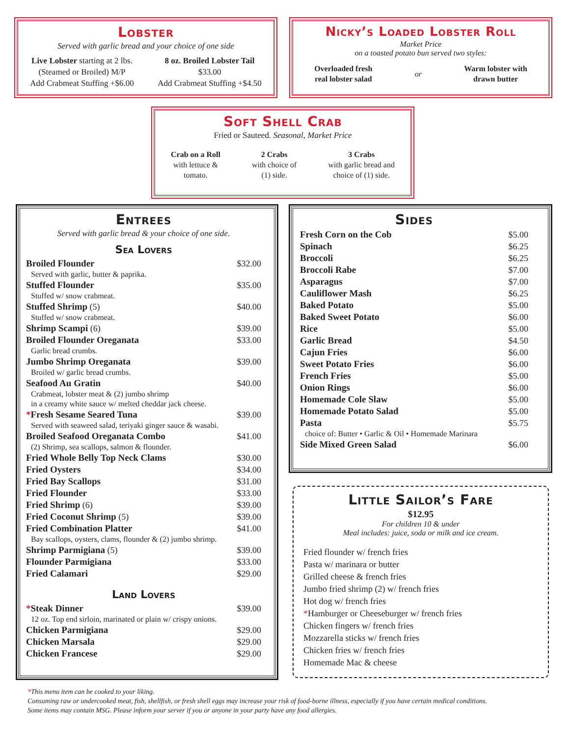Lobster
Served with garlic bread and your choice of one side
Live Lobster starting at 2 lbs.
(Steamed or Broiled) M/P
Add Crabmeat Stuffing +$6.00
8 oz. Broiled Lobster Tail
$33.00
Add Crabmeat Stuffing +$4.50
Nicky’s Loaded Lobster Roll
Market Price
on a toasted potato bun served two styles:
Overloaded fresh
real lobster salad or Warm lobster with
drawn butter
Soft Shell Crab
Fried or Sauteed. Seasonal, Market Price
Crab on a Roll
with lettuce &
tomato.
2 Crabs
with choice of
(1) side.
3 Crabs
with garlic bread and
choice of (1) side.
Entrees
Served with garlic bread & your choice of one side.
Sea Lovers
Broiled Flounder $32.00
Served with garlic, butter & paprika.
Stuffed Flounder $35.00
Stuffed w/ snow crabmeat.
Stuffed Shrimp (5) $40.00
Stuffed w/ snow crabmeat.
Shrimp Scampi (6) $39.00
Broiled Flounder Oreganata $33.00
Garlic bread crumbs.
Jumbo Shrimp Oreganata $39.00
Broiled w/ garlic bread crumbs.
Seafood Au Gratin $40.00
Crabmeat, lobster meat & (2) jumbo shrimp
in a creamy white sauce w/ melted cheddar jack cheese.
*Fresh Sesame Seared Tuna $39.00
Served with seaweed salad, teriyaki ginger sauce & wasabi.
Broiled Seafood Oreganata Combo $41.00
(2) Shrimp, sea scallops, salmon & flounder.
Fried Whole Belly Top Neck Clams $30.00
Fried Oysters $34.00
Fried Bay Scallops $31.00
Fried Flounder $33.00
Fried Shrimp (6) $39.00
Fried Coconut Shrimp (5) $39.00
Fried Combination Platter $41.00
Bay scallops, oysters, clams, flounder & (2) jumbo shrimp.
Shrimp Parmigiana (5) $39.00
Flounder Parmigiana $33.00
Fried Calamari $29.00
Land Lovers
*Steak Dinner $39.00
12 oz. Top end sirloin, marinated or plain w/ crispy onions.
Chicken Parmigiana $29.00
Chicken Marsala $29.00
Chicken Francese $29.00
Sides
Fresh Corn on the Cob $5.00
Spinach $6.25
Broccoli $6.25
Broccoli Rabe $7.00
Asparagus $7.00
Cauliflower Mash $6.25
Baked Potato $5.00
Baked Sweet Potato $6.00
Rice $5.00
Garlic Bread $4.50
Cajun Fries $6.00
Sweet Potato Fries $6.00
French Fries $5.00
Onion Rings $6.00
Homemade Cole Slaw $5.00
Homemade Potato Salad $5.00
Pasta $5.75
choice of: Butter • Garlic & Oil • Homemade Marinara
Side Mixed Green Salad $6.00
Little Sailor’s Fare
$12.95
For children 10 & under
Meal includes: juice, soda or milk and ice cream.
Fried flounder w/ french fries
Pasta w/ marinara or butter
Grilled cheese & french fries
Jumbo fried shrimp (2) w/ french fries
Hot dog w/ french fries
*Hamburger or Cheeseburger w/ french fries
Chicken fingers w/ french fries
Mozzarella sticks w/ french fries
Chicken fries w/ french fries
Homemade Mac & cheese
*This menu item can be cooked to your liking.
Consuming raw or undercooked meat, fish, shellfish, or fresh shell eggs may increase your risk of food-borne illness, especially if you have certain medical conditions.
Some items may contain MSG. Please inform your server if you or anyone in your party have any food allergies.